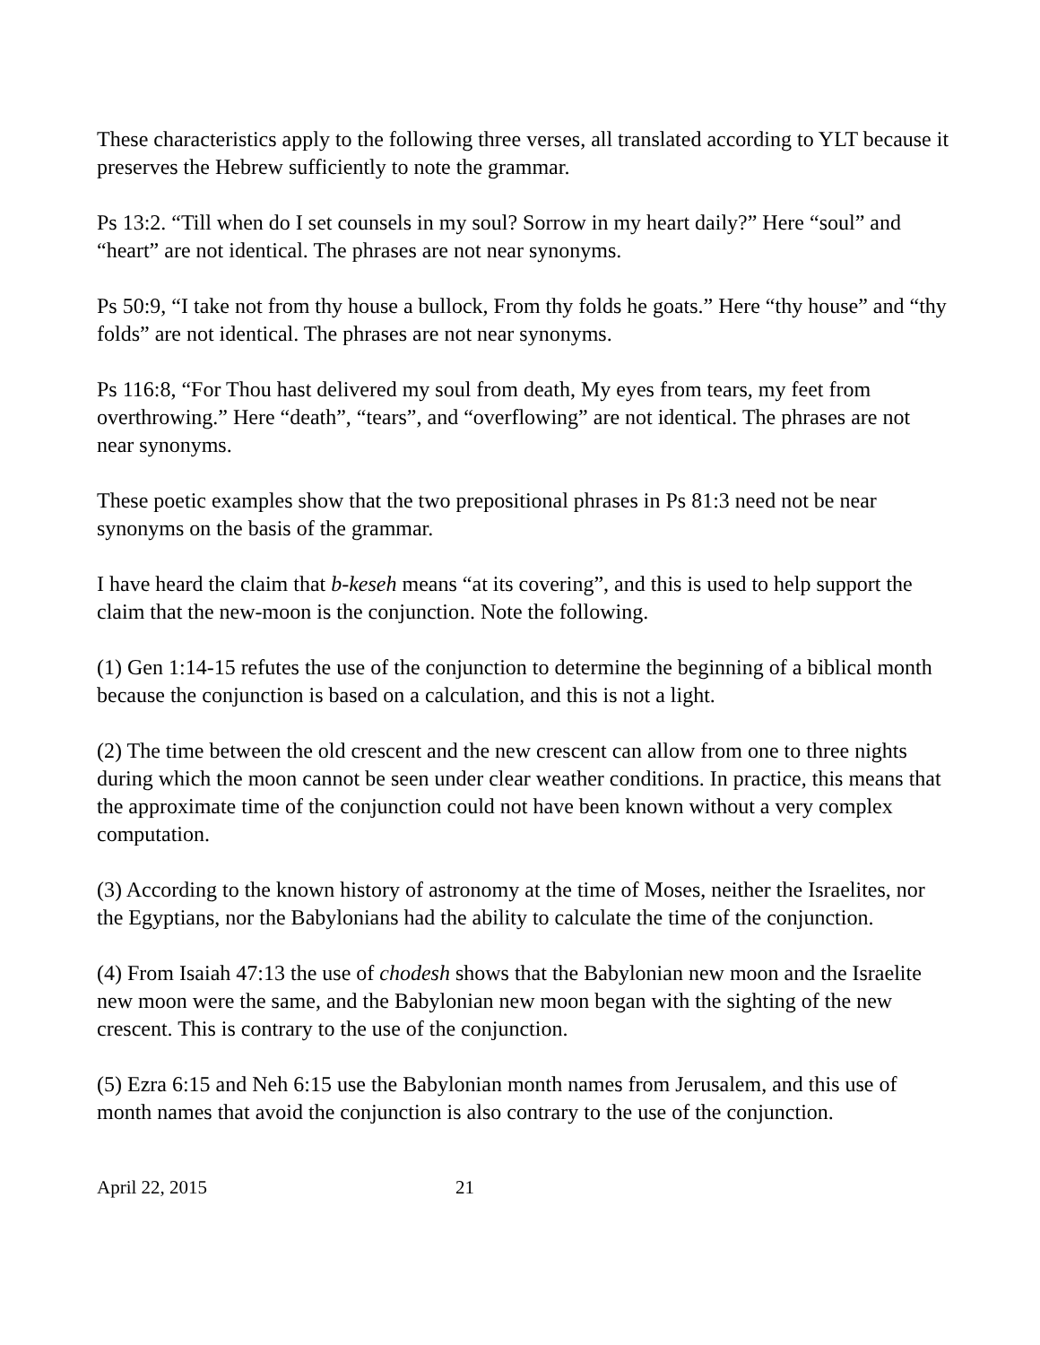These characteristics apply to the following three verses, all translated according to YLT because it preserves the Hebrew sufficiently to note the grammar.
Ps 13:2. “Till when do I set counsels in my soul? Sorrow in my heart daily?” Here “soul” and “heart” are not identical. The phrases are not near synonyms.
Ps 50:9, “I take not from thy house a bullock, From thy folds he goats.” Here “thy house” and “thy folds” are not identical. The phrases are not near synonyms.
Ps 116:8, “For Thou hast delivered my soul from death, My eyes from tears, my feet from overthrowing.” Here “death”, “tears”, and “overflowing” are not identical. The phrases are not near synonyms.
These poetic examples show that the two prepositional phrases in Ps 81:3 need not be near synonyms on the basis of the grammar.
I have heard the claim that b-keseh means “at its covering”, and this is used to help support the claim that the new-moon is the conjunction. Note the following.
(1) Gen 1:14-15 refutes the use of the conjunction to determine the beginning of a biblical month because the conjunction is based on a calculation, and this is not a light.
(2) The time between the old crescent and the new crescent can allow from one to three nights during which the moon cannot be seen under clear weather conditions. In practice, this means that the approximate time of the conjunction could not have been known without a very complex computation.
(3) According to the known history of astronomy at the time of Moses, neither the Israelites, nor the Egyptians, nor the Babylonians had the ability to calculate the time of the conjunction.
(4) From Isaiah 47:13 the use of chodesh shows that the Babylonian new moon and the Israelite new moon were the same, and the Babylonian new moon began with the sighting of the new crescent. This is contrary to the use of the conjunction.
(5) Ezra 6:15 and Neh 6:15 use the Babylonian month names from Jerusalem, and this use of month names that avoid the conjunction is also contrary to the use of the conjunction.
April 22, 2015 21